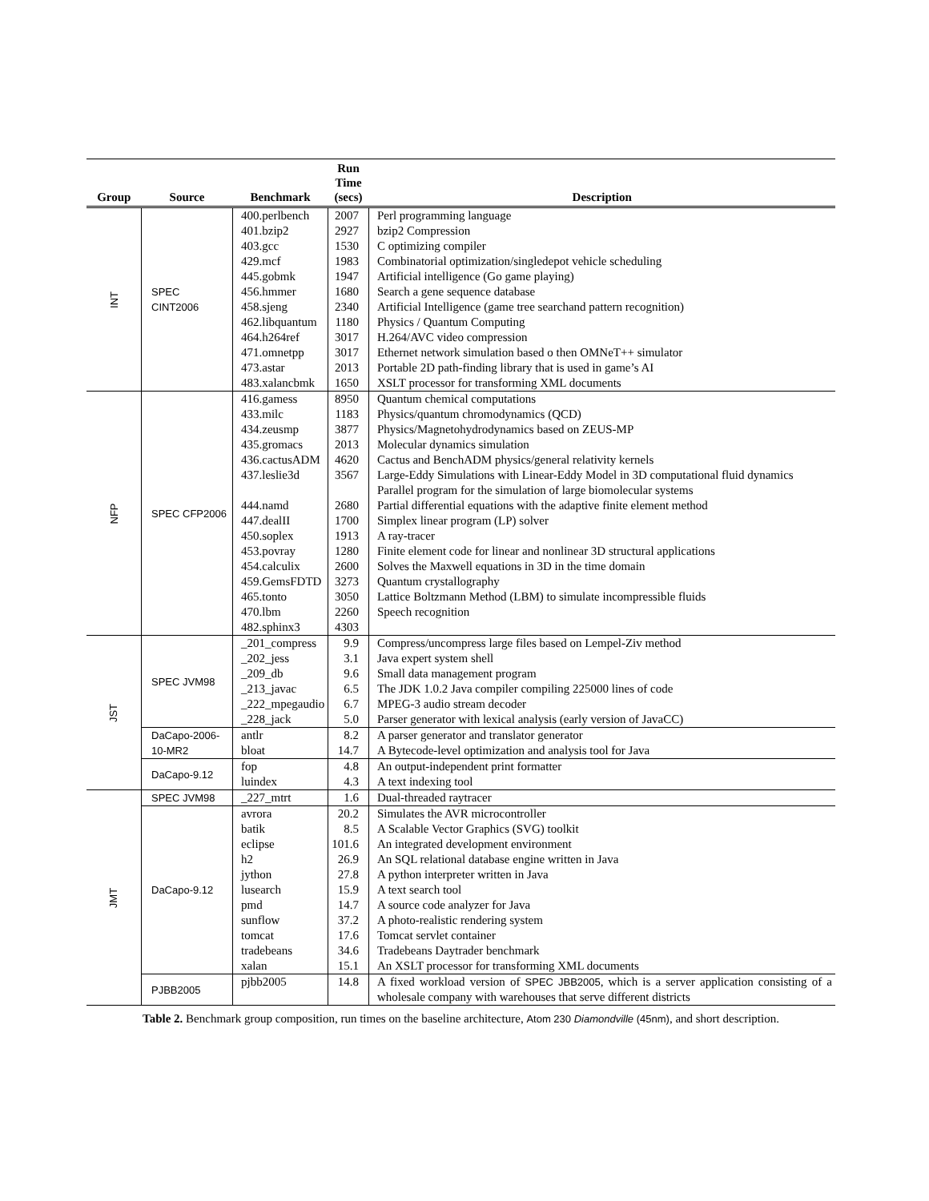| Group | Source | Benchmark | Run Time (secs) | Description |
| --- | --- | --- | --- | --- |
| INT | SPEC CINT2006 | 400.perlbench 401.bzip2 403.gcc 429.mcf 445.gobmk 456.hmmer 458.sjeng 462.libquantum 464.h264ref 471.omnetpp 473.astar 483.xalancbmk | 2007 2927 1530 1983 1947 1680 2340 1180 3017 3017 2013 1650 | Perl programming language bzip2 Compression C optimizing compiler Combinatorial optimization/singledepot vehicle scheduling Artificial intelligence (Go game playing) Search a gene sequence database Artificial Intelligence (game tree searchand pattern recognition) Physics / Quantum Computing H.264/AVC video compression Ethernet network simulation based o then OMNeT++ simulator Portable 2D path-finding library that is used in game’s AI XSLT processor for transforming XML documents |
| NFP | SPEC CFP2006 | 416.gamess 433.milc 434.zeusmp 435.gromacs 436.cactusADM 437.leslie3d 444.namd 447.dealII 450.soplex 453.povray 454.calculix 459.GemsFDTD 465.tonto 470.lbm 482.sphinx3 | 8950 1183 3877 2013 4620 3567 2680 1700 1913 1280 2600 3273 3050 2260 4303 | Quantum chemical computations Physics/quantum chromodynamics (QCD) Physics/Magnetohydrodynamics based on ZEUS-MP Molecular dynamics simulation Cactus and BenchADM physics/general relativity kernels Large-Eddy Simulations with Linear-Eddy Model in 3D computational fluid dynamics Parallel program for the simulation of large biomolecular systems Partial differential equations with the adaptive finite element method Simplex linear program (LP) solver A ray-tracer Finite element code for linear and nonlinear 3D structural applications Solves the Maxwell equations in 3D in the time domain Quantum crystallography Lattice Boltzmann Method (LBM) to simulate incompressible fluids Speech recognition |
| JST | SPEC JVM98 | _201_compress _202_jess _209_db _213_javac _222_mpegaudio _228_jack | 9.9 3.1 9.6 6.5 6.7 5.0 | Compress/uncompress large files based on Lempel-Ziv method Java expert system shell Small data management program The JDK 1.0.2 Java compiler compiling 225000 lines of code MPEG-3 audio stream decoder Parser generator with lexical analysis (early version of JavaCC) |
| | DaCapo-2006-10-MR2 | antlr bloat | 8.2 14.7 | A parser generator and translator generator A Bytecode-level optimization and analysis tool for Java |
| | DaCapo-9.12 | fop luindex | 4.8 4.3 | An output-independent print formatter A text indexing tool |
| JMT | SPEC JVM98 | _227_mtrt | 1.6 | Dual-threaded raytracer |
| | DaCapo-9.12 | avrora batik eclipse h2 jython lusearch pmd sunflow tomcat tradebeans xalan | 20.2 8.5 101.6 26.9 27.8 15.9 14.7 37.2 17.6 34.6 15.1 | Simulates the AVR microcontroller A Scalable Vector Graphics (SVG) toolkit An integrated development environment An SQL relational database engine written in Java A python interpreter written in Java A text search tool A source code analyzer for Java A photo-realistic rendering system Tomcat servlet container Tradebeans Daytrader benchmark An XSLT processor for transforming XML documents |
| | PJBB2005 | pjbb2005 | 14.8 | A fixed workload version of SPEC JBB2005 , which is a server application consisting of a wholesale company with warehouses that serve different districts |
Table 2. Benchmark group composition, run times on the baseline architecture, Atom 230 Diamondville (45nm), and short description.